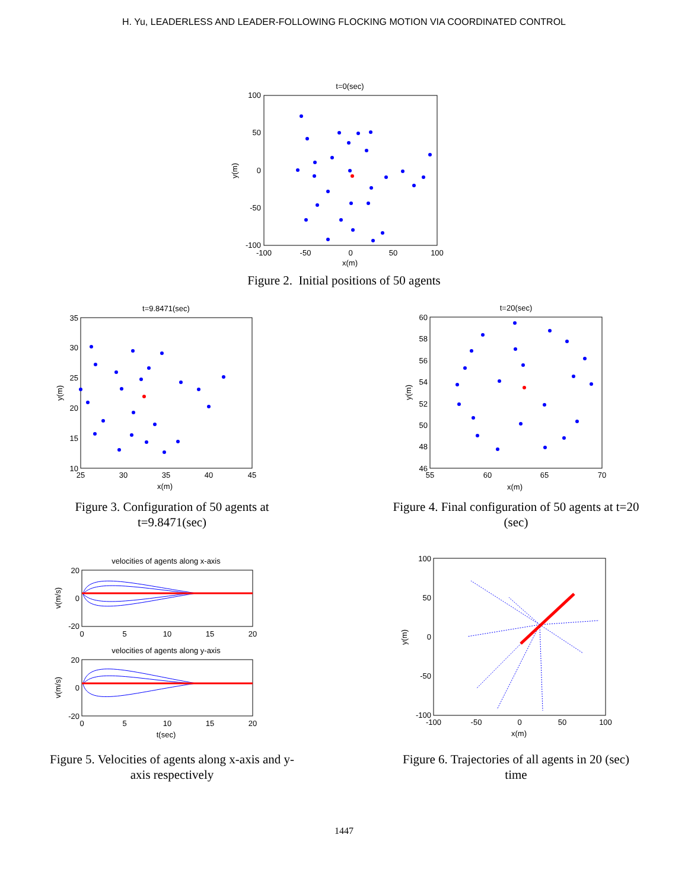H. Yu, LEADERLESS AND LEADER-FOLLOWING FLOCKING MOTION VIA COORDINATED CONTROL
t=0(sec)
100
50
0
-50
-100
-100
-50
0
50
100
x(m)
y(m)
Figure 2. Initial positions of 50 agents
t=9.8471(sec)
35
30
25
20
15
10
25
30
35
40
45
x(m)
y(m)
Figure 3. Configuration of 50 agents at t=9.8471(sec)
t=20(sec)
60
58
56
54
52
50
48
46
55
60
65
70
x(m)
y(m)
Figure 4. Final configuration of 50 agents at t=20 (sec)
velocities of agents along x-axis
20
0
-20
0
5
10
15
20
v(m/s)
velocities of agents along y-axis
20
0
-20
0
5
10
15
20
t(sec)
v(m/s)
Figure 5. Velocities of agents along x-axis and y-axis respectively
100
50
0
-50
-100
-100
-50
0
50
100
x(m)
y(m)
Figure 6. Trajectories of all agents in 20 (sec) time
1447